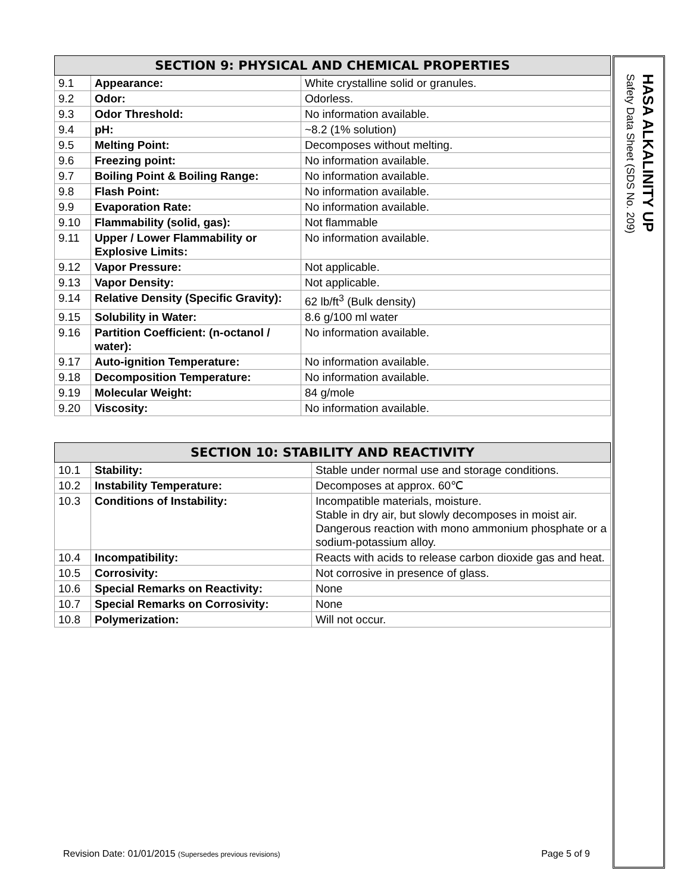| SECTION 9: PHYSICAL AND CHEMICAL PROPERTIES | | |
| --- | --- | --- |
| 9.1 | Appearance: | White crystalline solid or granules. |
| 9.2 | Odor: | Odorless. |
| 9.3 | Odor Threshold: | No information available. |
| 9.4 | pH: | ~8.2 (1% solution) |
| 9.5 | Melting Point: | Decomposes without melting. |
| 9.6 | Freezing point: | No information available. |
| 9.7 | Boiling Point & Boiling Range: | No information available. |
| 9.8 | Flash Point: | No information available. |
| 9.9 | Evaporation Rate: | No information available. |
| 9.10 | Flammability (solid, gas): | Not flammable |
| 9.11 | Upper / Lower Flammability or Explosive Limits: | No information available. |
| 9.12 | Vapor Pressure: | Not applicable. |
| 9.13 | Vapor Density: | Not applicable. |
| 9.14 | Relative Density (Specific Gravity): | 62 lb/ft<sup>3</sup> (Bulk density) |
| 9.15 | Solubility in Water: | 8.6 g/100 ml water |
| 9.16 | Partition Coefficient: (n-octanol / water): | No information available. |
| 9.17 | Auto-ignition Temperature: | No information available. |
| 9.18 | Decomposition Temperature: | No information available. |
| 9.19 | Molecular Weight: | 84 g/mole |
| 9.20 | Viscosity: | No information available. |
| SECTION 10: STABILITY AND REACTIVITY | | |
| --- | --- | --- |
| 10.1 | Stability: | Stable under normal use and storage conditions. |
| 10.2 | Instability Temperature: | Decomposes at approx. 60℃ |
| 10.3 | Conditions of Instability: | Incompatible materials, moisture. Stable in dry air, but slowly decomposes in moist air. Dangerous reaction with mono ammonium phosphate or a sodium-potassium alloy. |
| 10.4 | Incompatibility: | Reacts with acids to release carbon dioxide gas and heat. |
| 10.5 | Corrosivity: | Not corrosive in presence of glass. |
| 10.6 | Special Remarks on Reactivity: | None |
| 10.7 | Special Remarks on Corrosivity: | None |
| 10.8 | Polymerization: | Will not occur. |
Revision Date: 01/01/2015 (Supersedes previous revisions) Page 5 of 9
HASA ALKALINITY UP
Safety Data Sheet (SDS No. 209)